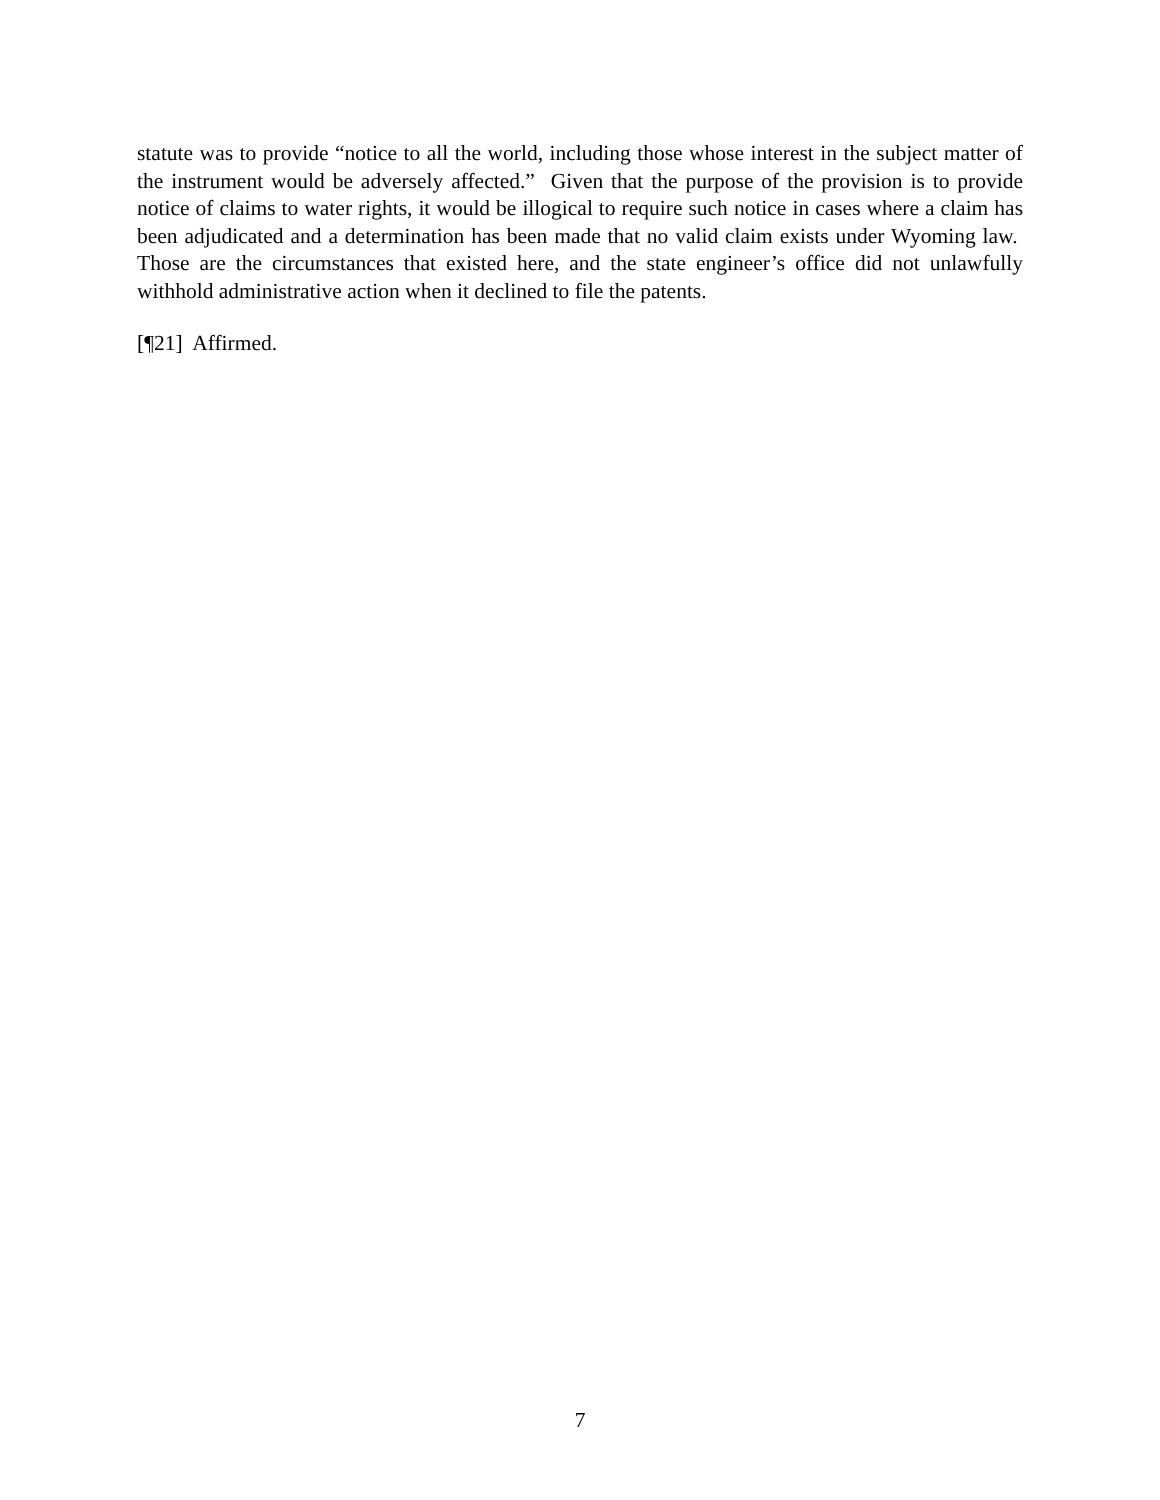statute was to provide “notice to all the world, including those whose interest in the subject matter of the instrument would be adversely affected.” Given that the purpose of the provision is to provide notice of claims to water rights, it would be illogical to require such notice in cases where a claim has been adjudicated and a determination has been made that no valid claim exists under Wyoming law. Those are the circumstances that existed here, and the state engineer’s office did not unlawfully withhold administrative action when it declined to file the patents.
[¶21] Affirmed.
7